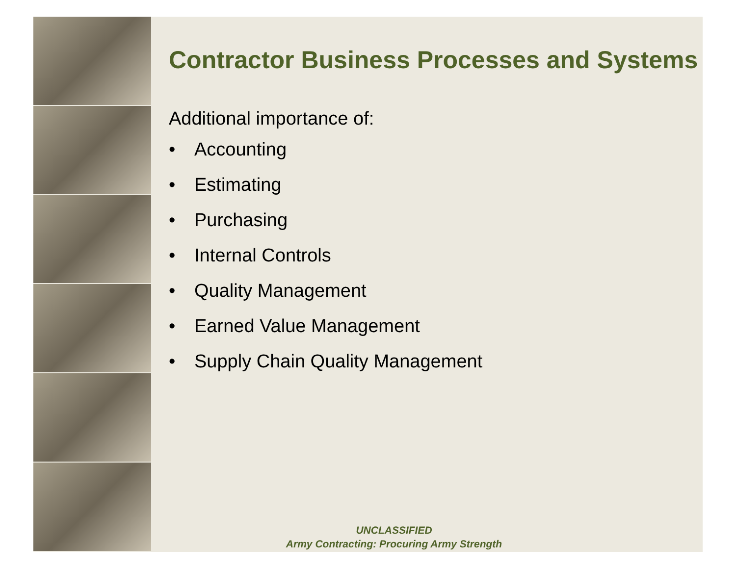Contractor Business Processes and Systems
Additional importance of:
• Accounting
• Estimating
• Purchasing
• Internal Controls
• Quality Management
• Earned Value Management
• Supply Chain Quality Management
UNCLASSIFIED
Army Contracting: Procuring Army Strength